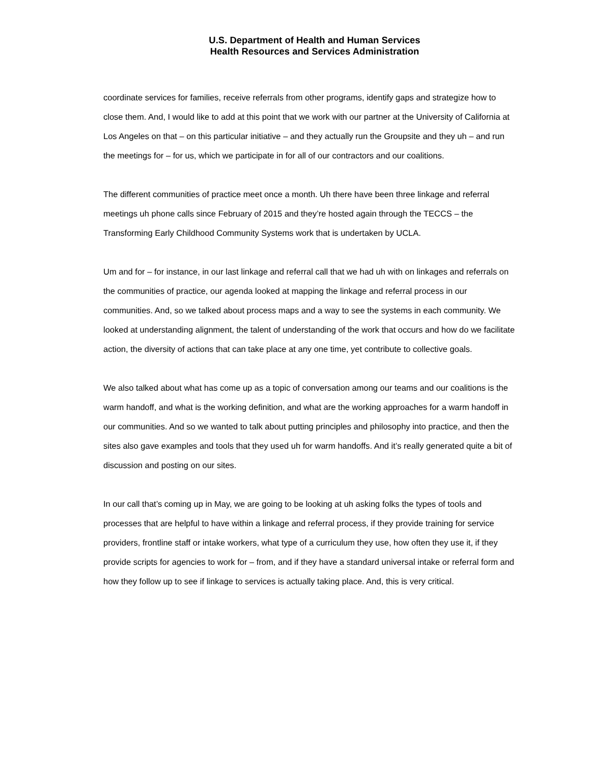U.S. Department of Health and Human Services
Health Resources and Services Administration
coordinate services for families, receive referrals from other programs, identify gaps and strategize how to close them. And, I would like to add at this point that we work with our partner at the University of California at Los Angeles on that – on this particular initiative – and they actually run the Groupsite and they uh – and run the meetings for – for us, which we participate in for all of our contractors and our coalitions.
The different communities of practice meet once a month. Uh there have been three linkage and referral meetings uh phone calls since February of 2015 and they’re hosted again through the TECCS – the Transforming Early Childhood Community Systems work that is undertaken by UCLA.
Um and for – for instance, in our last linkage and referral call that we had uh with on linkages and referrals on the communities of practice, our agenda looked at mapping the linkage and referral process in our communities. And, so we talked about process maps and a way to see the systems in each community. We looked at understanding alignment, the talent of understanding of the work that occurs and how do we facilitate action, the diversity of actions that can take place at any one time, yet contribute to collective goals.
We also talked about what has come up as a topic of conversation among our teams and our coalitions is the warm handoff, and what is the working definition, and what are the working approaches for a warm handoff in our communities. And so we wanted to talk about putting principles and philosophy into practice, and then the sites also gave examples and tools that they used uh for warm handoffs. And it’s really generated quite a bit of discussion and posting on our sites.
In our call that’s coming up in May, we are going to be looking at uh asking folks the types of tools and processes that are helpful to have within a linkage and referral process, if they provide training for service providers, frontline staff or intake workers, what type of a curriculum they use, how often they use it, if they provide scripts for agencies to work for – from, and if they have a standard universal intake or referral form and how they follow up to see if linkage to services is actually taking place. And, this is very critical.